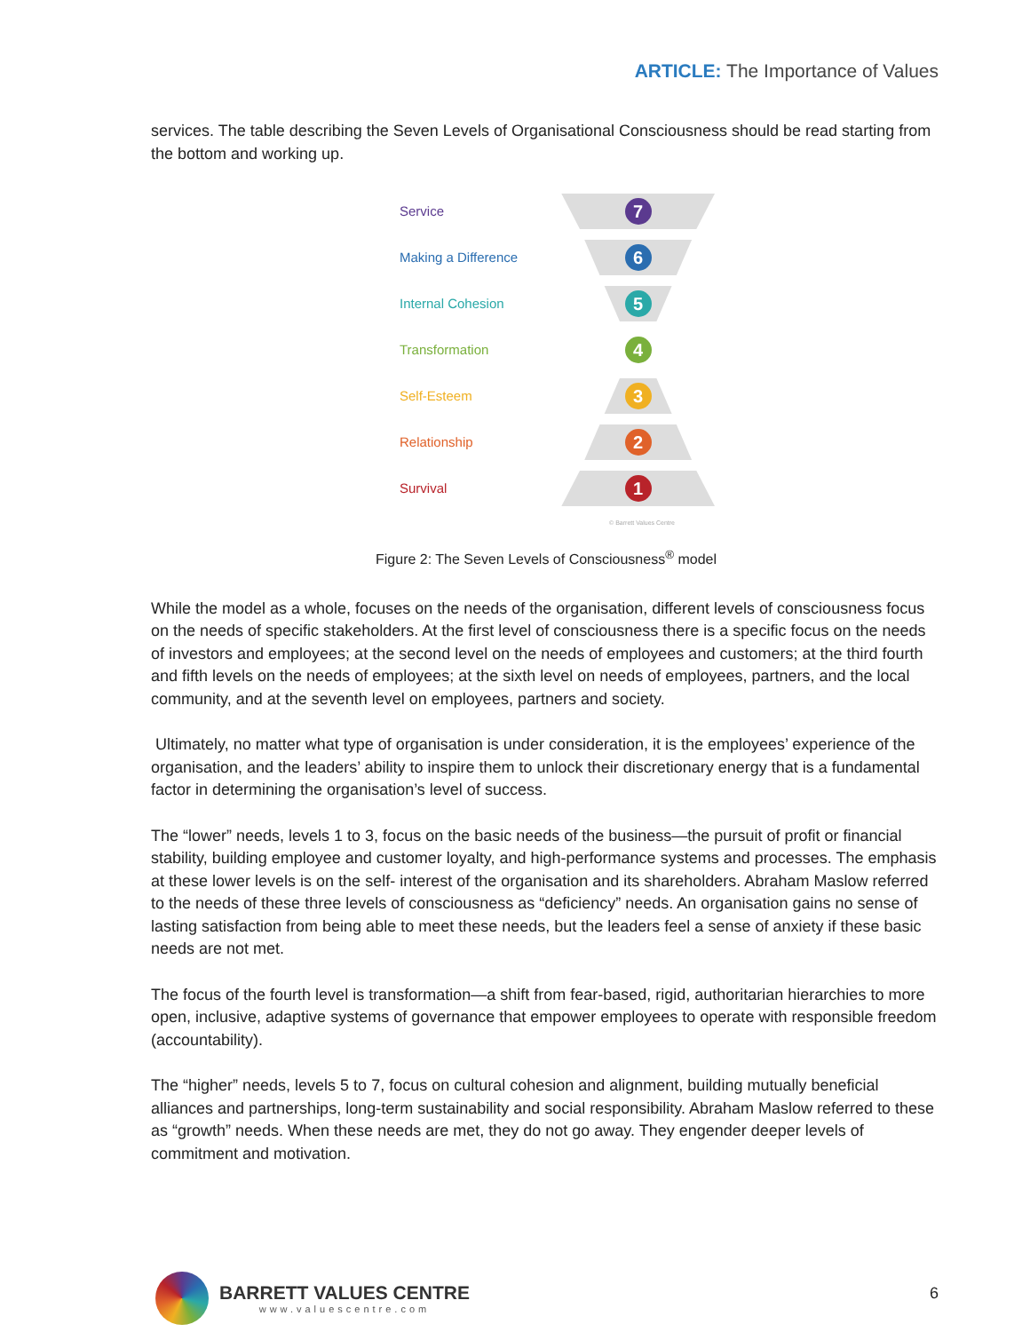ARTICLE: The Importance of Values
services. The table describing the Seven Levels of Organisational Consciousness should be read starting from the bottom and working up.
Service
7
Making a Difference
6
Internal Cohesion
5
Transformation
4
Self-Esteem
3
Relationship
2
Survival
1
© Barrett Values Centre
Figure 2: The Seven Levels of Consciousness<sup>®</sup> model
While the model as a whole, focuses on the needs of the organisation, different levels of consciousness focus on the needs of specific stakeholders. At the first level of consciousness there is a specific focus on the needs of investors and employees; at the second level on the needs of employees and customers; at the third fourth and fifth levels on the needs of employees; at the sixth level on needs of employees, partners, and the local community, and at the seventh level on employees, partners and society.
Ultimately, no matter what type of organisation is under consideration, it is the employees’ experience of the organisation, and the leaders’ ability to inspire them to unlock their discretionary energy that is a fundamental factor in determining the organisation’s level of success.
The “lower” needs, levels 1 to 3, focus on the basic needs of the business—the pursuit of profit or financial stability, building employee and customer loyalty, and high-performance systems and processes. The emphasis at these lower levels is on the self- interest of the organisation and its shareholders. Abraham Maslow referred to the needs of these three levels of consciousness as “deficiency” needs. An organisation gains no sense of lasting satisfaction from being able to meet these needs, but the leaders feel a sense of anxiety if these basic needs are not met.
The focus of the fourth level is transformation—a shift from fear-based, rigid, authoritarian hierarchies to more open, inclusive, adaptive systems of governance that empower employees to operate with responsible freedom (accountability).
The “higher” needs, levels 5 to 7, focus on cultural cohesion and alignment, building mutually beneficial alliances and partnerships, long-term sustainability and social responsibility. Abraham Maslow referred to these as “growth” needs. When these needs are met, they do not go away. They engender deeper levels of commitment and motivation.
BARRETT VALUES CENTRE
www.valuescentre.com
6